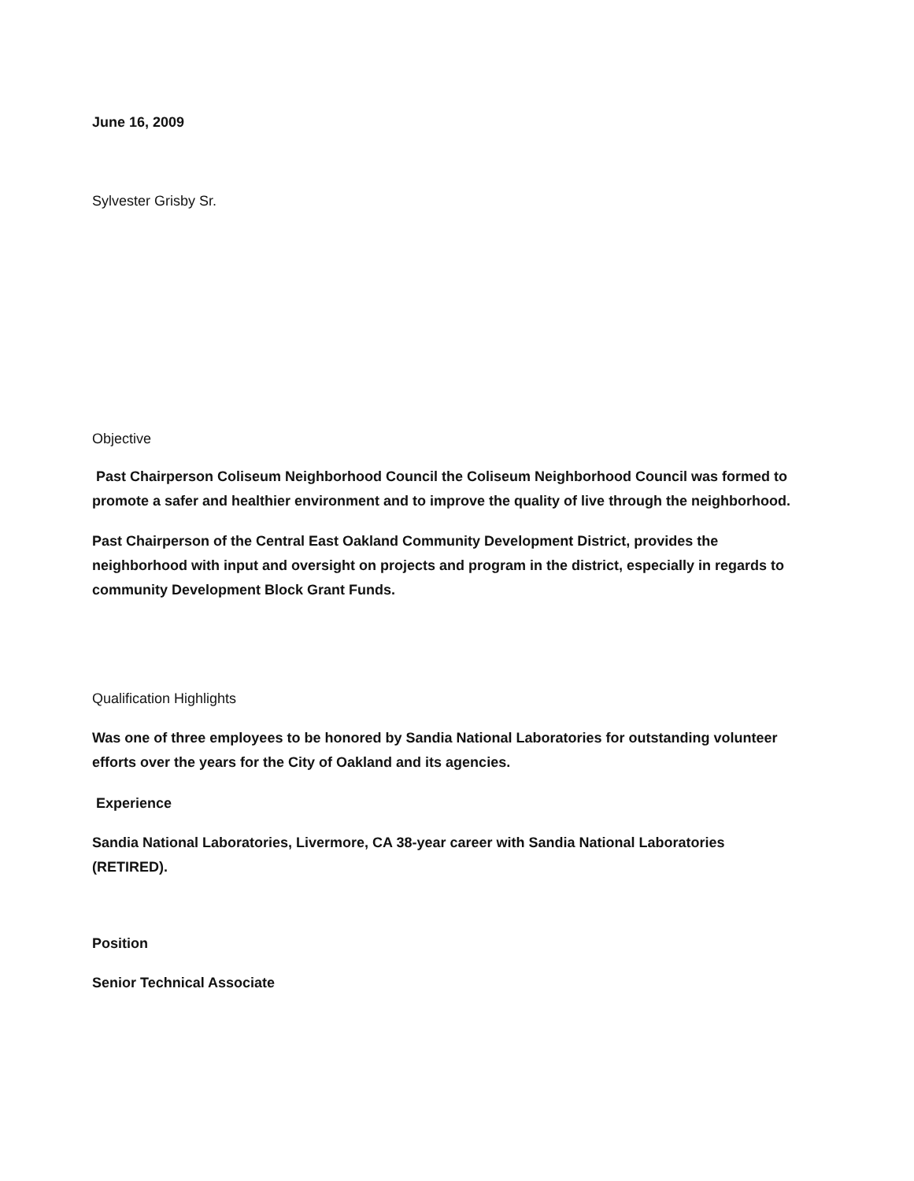June 16, 2009
Sylvester Grisby Sr.
Objective
Past Chairperson Coliseum Neighborhood Council the Coliseum Neighborhood Council was formed to promote a safer and healthier environment and to improve the quality of live through the neighborhood.
Past Chairperson of the Central East Oakland Community Development District, provides the neighborhood with input and oversight on projects and program in the district, especially in regards to community Development Block Grant Funds.
Qualification Highlights
Was one of three employees to be honored by Sandia National Laboratories for outstanding volunteer efforts over the years for the City of Oakland and its agencies.
Experience
Sandia National Laboratories, Livermore, CA 38-year career with Sandia National Laboratories (RETIRED).
Position
Senior Technical Associate